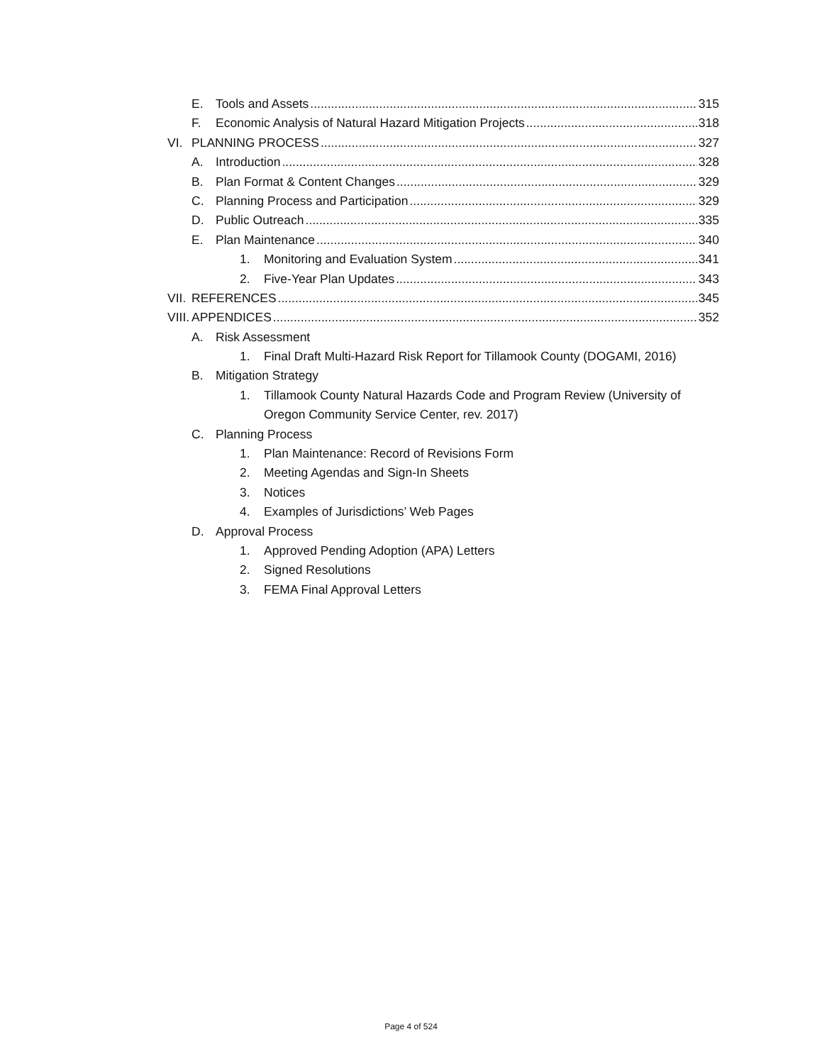E. Tools and Assets 315
F. Economic Analysis of Natural Hazard Mitigation Projects 318
VI. PLANNING PROCESS 327
A. Introduction 328
B. Plan Format & Content Changes 329
C. Planning Process and Participation 329
D. Public Outreach 335
E. Plan Maintenance 340
1. Monitoring and Evaluation System 341
2. Five-Year Plan Updates 343
VII. REFERENCES 345
VIII. APPENDICES 352
A. Risk Assessment
1. Final Draft Multi-Hazard Risk Report for Tillamook County (DOGAMI, 2016)
B. Mitigation Strategy
1. Tillamook County Natural Hazards Code and Program Review (University of
Oregon Community Service Center, rev. 2017)
C. Planning Process
1. Plan Maintenance: Record of Revisions Form
2. Meeting Agendas and Sign-In Sheets
3. Notices
4. Examples of Jurisdictions’ Web Pages
D. Approval Process
1. Approved Pending Adoption (APA) Letters
2. Signed Resolutions
3. FEMA Final Approval Letters
Page 4 of 524